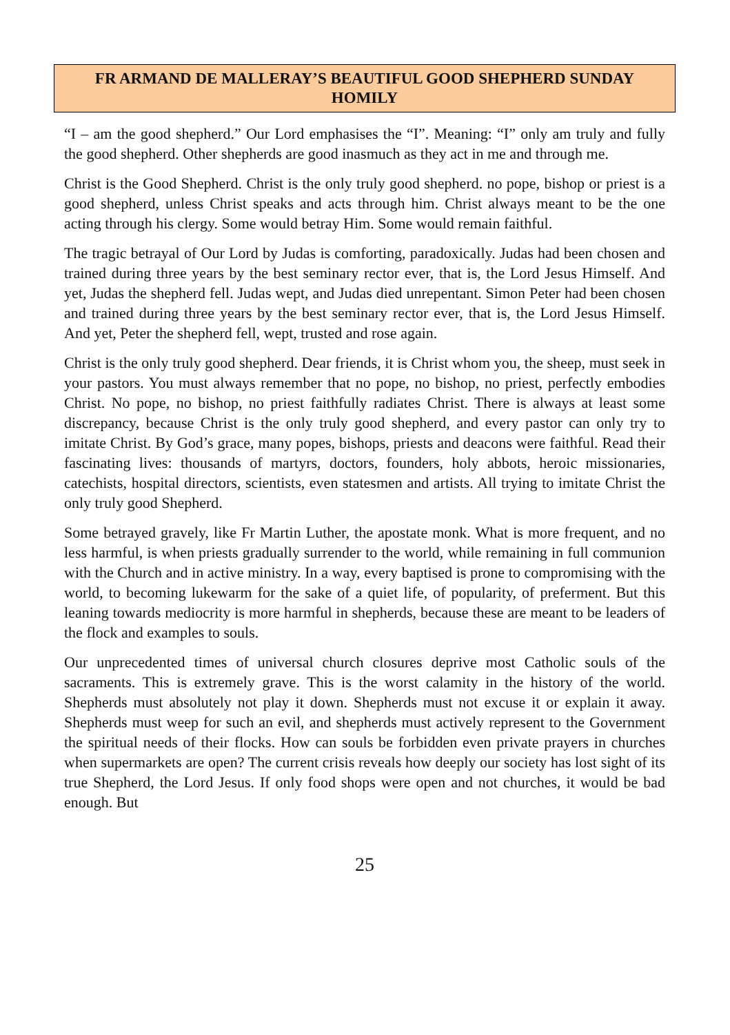FR ARMAND DE MALLERAY’S BEAUTIFUL GOOD SHEPHERD SUNDAY HOMILY
“I – am the good shepherd.” Our Lord emphasises the “I”. Meaning: “I” only am truly and fully the good shepherd. Other shepherds are good inasmuch as they act in me and through me.
Christ is the Good Shepherd. Christ is the only truly good shepherd. no pope, bishop or priest is a good shepherd, unless Christ speaks and acts through him. Christ always meant to be the one acting through his clergy. Some would betray Him. Some would remain faithful.
The tragic betrayal of Our Lord by Judas is comforting, paradoxically. Judas had been chosen and trained during three years by the best seminary rector ever, that is, the Lord Jesus Himself. And yet, Judas the shepherd fell. Judas wept, and Judas died unrepentant. Simon Peter had been chosen and trained during three years by the best seminary rector ever, that is, the Lord Jesus Himself. And yet, Peter the shepherd fell, wept, trusted and rose again.
Christ is the only truly good shepherd. Dear friends, it is Christ whom you, the sheep, must seek in your pastors. You must always remember that no pope, no bishop, no priest, perfectly embodies Christ. No pope, no bishop, no priest faithfully radiates Christ. There is always at least some discrepancy, because Christ is the only truly good shepherd, and every pastor can only try to imitate Christ. By God’s grace, many popes, bishops, priests and deacons were faithful. Read their fascinating lives: thousands of martyrs, doctors, founders, holy abbots, heroic missionaries, catechists, hospital directors, scientists, even statesmen and artists. All trying to imitate Christ the only truly good Shepherd.
Some betrayed gravely, like Fr Martin Luther, the apostate monk. What is more frequent, and no less harmful, is when priests gradually surrender to the world, while remaining in full communion with the Church and in active ministry. In a way, every baptised is prone to compromising with the world, to becoming lukewarm for the sake of a quiet life, of popularity, of preferment. But this leaning towards mediocrity is more harmful in shepherds, because these are meant to be leaders of the flock and examples to souls.
Our unprecedented times of universal church closures deprive most Catholic souls of the sacraments. This is extremely grave. This is the worst calamity in the history of the world. Shepherds must absolutely not play it down. Shepherds must not excuse it or explain it away. Shepherds must weep for such an evil, and shepherds must actively represent to the Government the spiritual needs of their flocks. How can souls be forbidden even private prayers in churches when supermarkets are open? The current crisis reveals how deeply our society has lost sight of its true Shepherd, the Lord Jesus. If only food shops were open and not churches, it would be bad enough. But
25